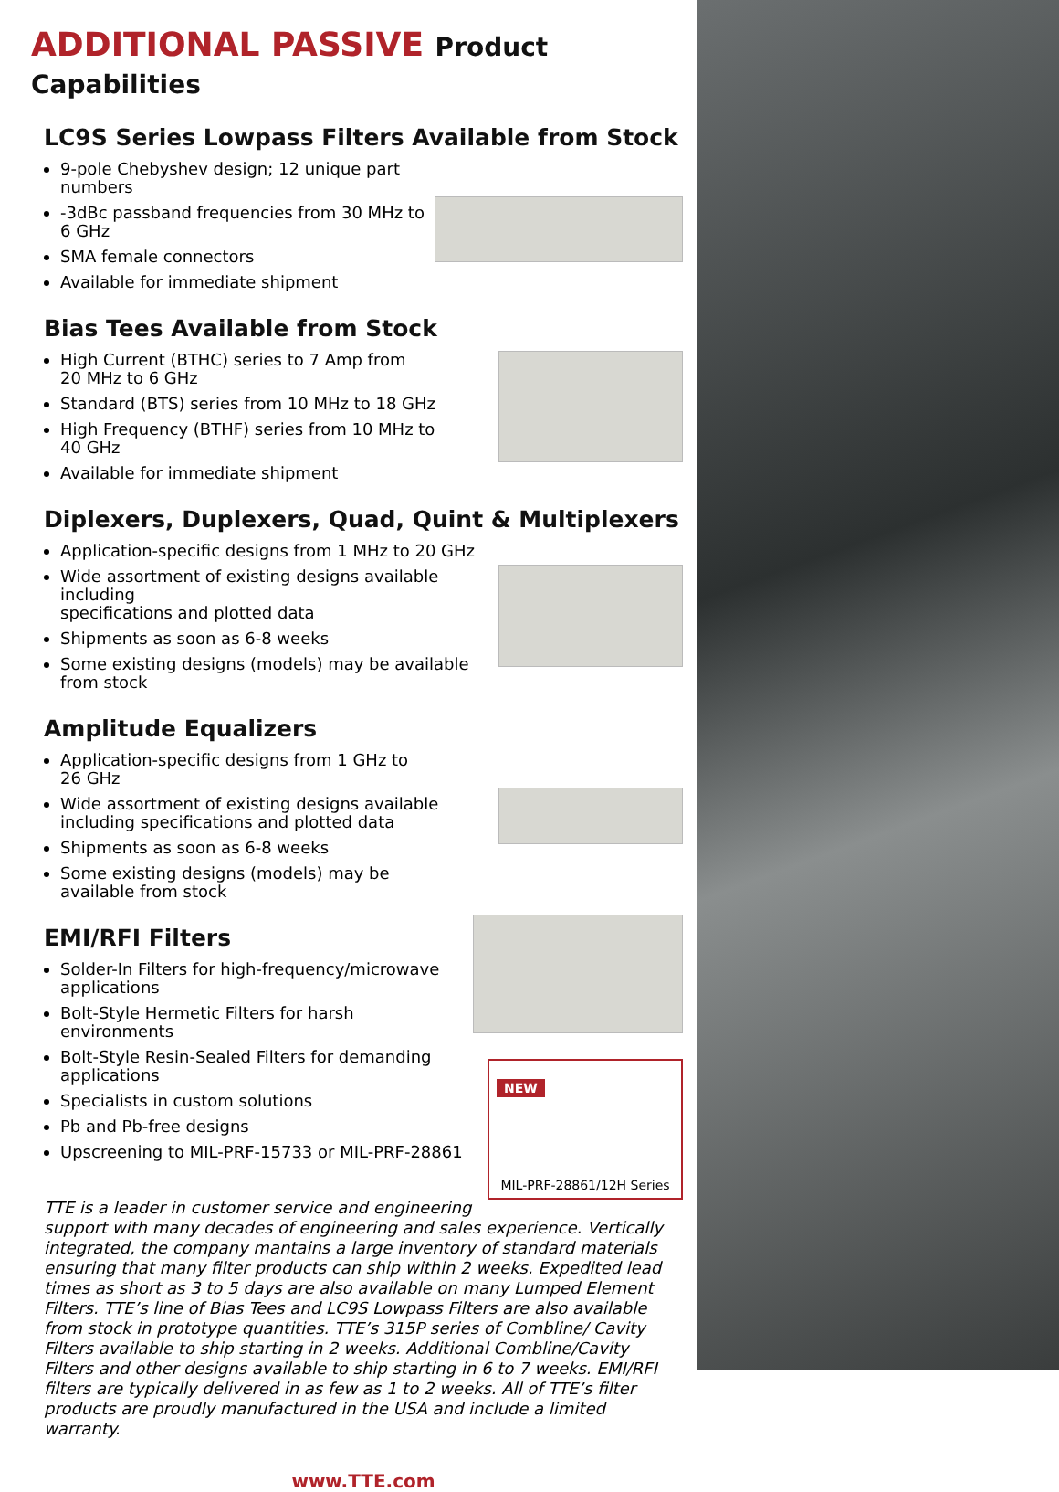ADDITIONAL PASSIVE Product Capabilities
LC9S Series Lowpass Filters Available from Stock
9-pole Chebyshev design; 12 unique part numbers
-3dBc passband frequencies from 30 MHz to 6 GHz
SMA female connectors
Available for immediate shipment
Bias Tees Available from Stock
High Current (BTHC) series to 7 Amp from
20 MHz to 6 GHz
Standard (BTS) series from 10 MHz to 18 GHz
High Frequency (BTHF) series from 10 MHz to
40 GHz
Available for immediate shipment
Diplexers, Duplexers, Quad, Quint & Multiplexers
Application-specific designs from 1 MHz to 20 GHz
Wide assortment of existing designs available including
specifications and plotted data
Shipments as soon as 6-8 weeks
Some existing designs (models) may be available
from stock
Amplitude Equalizers
Application-specific designs from 1 GHz to
26 GHz
Wide assortment of existing designs available
including specifications and plotted data
Shipments as soon as 6-8 weeks
Some existing designs (models) may be
available from stock
EMI/RFI Filters
NEW
MIL-PRF-28861/12H Series
Solder-In Filters for high-frequency/microwave
applications
Bolt-Style Hermetic Filters for harsh
environments
Bolt-Style Resin-Sealed Filters for demanding
applications
Specialists in custom solutions
Pb and Pb-free designs
Upscreening to MIL-PRF-15733 or MIL-PRF-28861
TTE is a leader in customer service and engineering support with many decades of engineering and sales experience. Vertically integrated, the company mantains a large inventory of standard materials ensuring that many filter products can ship within 2 weeks. Expedited lead times as short as 3 to 5 days are also available on many Lumped Element Filters. TTE’s line of Bias Tees and LC9S Lowpass Filters are also available from stock in prototype quantities. TTE’s 315P series of Combline/ Cavity Filters available to ship starting in 2 weeks. Additional Combline/Cavity Filters and other designs available to ship starting in 6 to 7 weeks. EMI/RFI filters are typically delivered in as few as 1 to 2 weeks. All of TTE’s filter products are proudly manufactured in the USA and include a limited warranty.
www.TTE.com